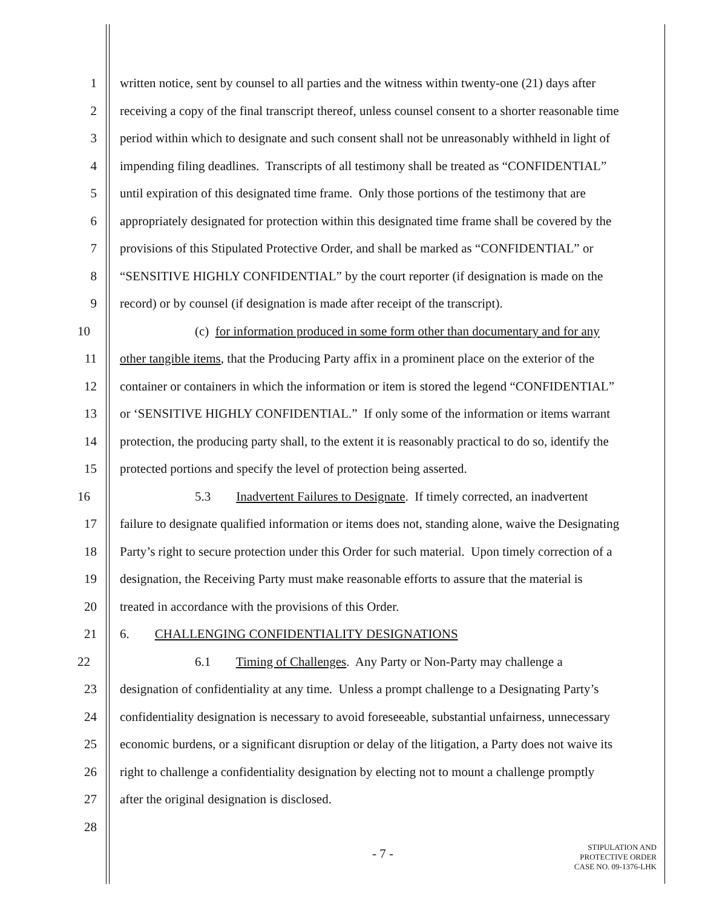1 written notice, sent by counsel to all parties and the witness within twenty-one (21) days after
2 receiving a copy of the final transcript thereof, unless counsel consent to a shorter reasonable time
3 period within which to designate and such consent shall not be unreasonably withheld in light of
4 impending filing deadlines. Transcripts of all testimony shall be treated as “CONFIDENTIAL”
5 until expiration of this designated time frame. Only those portions of the testimony that are
6 appropriately designated for protection within this designated time frame shall be covered by the
7 provisions of this Stipulated Protective Order, and shall be marked as “CONFIDENTIAL” or
8 “SENSITIVE HIGHLY CONFIDENTIAL” by the court reporter (if designation is made on the
9 record) or by counsel (if designation is made after receipt of the transcript).
10 (c) for information produced in some form other than documentary and for any
11 other tangible items, that the Producing Party affix in a prominent place on the exterior of the
12 container or containers in which the information or item is stored the legend “CONFIDENTIAL”
13 or ‘SENSITIVE HIGHLY CONFIDENTIAL.” If only some of the information or items warrant
14 protection, the producing party shall, to the extent it is reasonably practical to do so, identify the
15 protected portions and specify the level of protection being asserted.
16 5.3 Inadvertent Failures to Designate. If timely corrected, an inadvertent
17 failure to designate qualified information or items does not, standing alone, waive the Designating
18 Party’s right to secure protection under this Order for such material. Upon timely correction of a
19 designation, the Receiving Party must make reasonable efforts to assure that the material is
20 treated in accordance with the provisions of this Order.
21 6. CHALLENGING CONFIDENTIALITY DESIGNATIONS
22 6.1 Timing of Challenges. Any Party or Non-Party may challenge a
23 designation of confidentiality at any time. Unless a prompt challenge to a Designating Party’s
24 confidentiality designation is necessary to avoid foreseeable, substantial unfairness, unnecessary
25 economic burdens, or a significant disruption or delay of the litigation, a Party does not waive its
26 right to challenge a confidentiality designation by electing not to mount a challenge promptly
27 after the original designation is disclosed.
28
- 7 -
STIPULATION AND
PROTECTIVE ORDER
CASE NO. 09-1376-LHK